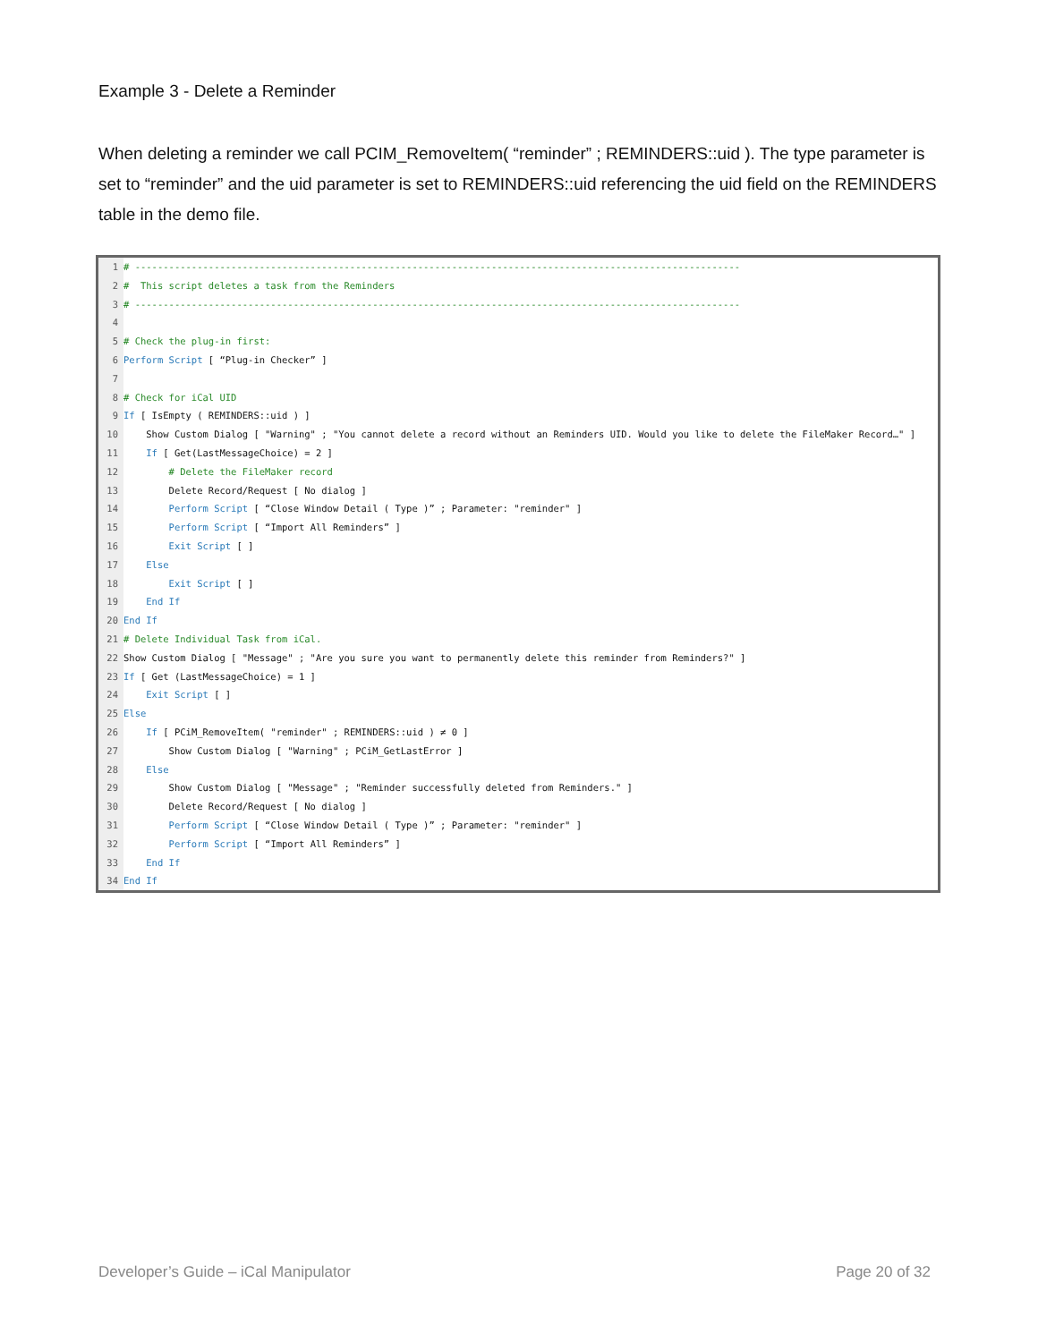Example 3 - Delete a Reminder
When deleting a reminder we call PCIM_RemoveItem( “reminder” ; REMINDERS::uid ). The type parameter is set to “reminder” and the uid parameter is set to REMINDERS::uid referencing the uid field on the REMINDERS table in the demo file.
1 # -----------------------------------------------------------------------------------------------------------
2 # This script deletes a task from the Reminders
3 # -----------------------------------------------------------------------------------------------------------
4
5 # Check the plug-in first:
6 Perform Script [ “Plug-in Checker” ]
7
8 # Check for iCal UID
9 If [ IsEmpty ( REMINDERS::uid ) ]
10 Show Custom Dialog [ "Warning" ; "You cannot delete a record without an Reminders UID. Would you like to delete the FileMaker Record…" ]
11 If [ Get(LastMessageChoice) = 2 ]
12 # Delete the FileMaker record
13 Delete Record/Request [ No dialog ]
14 Perform Script [ “Close Window Detail ( Type )” ; Parameter: "reminder" ]
15 Perform Script [ “Import All Reminders” ]
16 Exit Script [ ]
17 Else
18 Exit Script [ ]
19 End If
20 End If
21 # Delete Individual Task from iCal.
22 Show Custom Dialog [ "Message" ; "Are you sure you want to permanently delete this reminder from Reminders?" ]
23 If [ Get (LastMessageChoice) = 1 ]
24 Exit Script [ ]
25 Else
26 If [ PCiM_RemoveItem( "reminder" ; REMINDERS::uid ) ≠ 0 ]
27 Show Custom Dialog [ "Warning" ; PCiM_GetLastError ]
28 Else
29 Show Custom Dialog [ "Message" ; "Reminder successfully deleted from Reminders." ]
30 Delete Record/Request [ No dialog ]
31 Perform Script [ “Close Window Detail ( Type )” ; Parameter: "reminder" ]
32 Perform Script [ “Import All Reminders” ]
33 End If
34 End If
Developer’s Guide – iCal Manipulator
Page 20 of 32